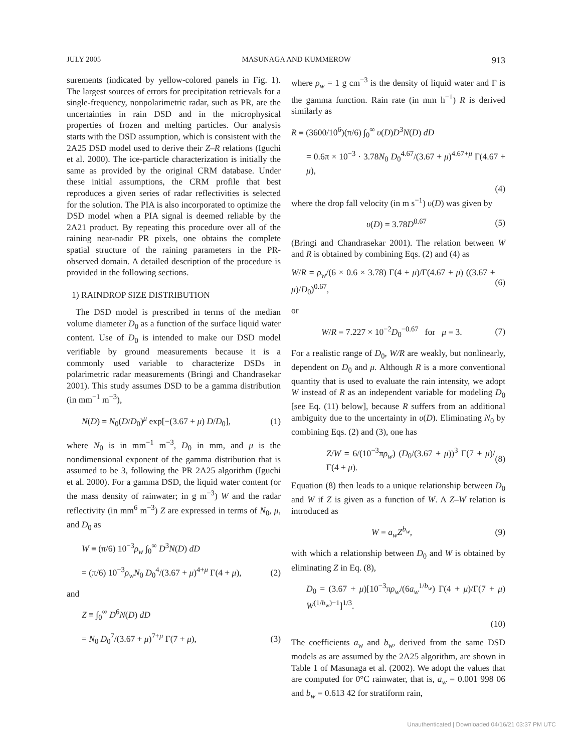JULY 2005 MASUNAGA AND KUMMEROW 913
surements (indicated by yellow-colored panels in Fig. 1). The largest sources of errors for precipitation retrievals for a single-frequency, nonpolarimetric radar, such as PR, are the uncertainties in rain DSD and in the microphysical properties of frozen and melting particles. Our analysis starts with the DSD assumption, which is consistent with the 2A25 DSD model used to derive their Z–R relations (Iguchi et al. 2000). The ice-particle characterization is initially the same as provided by the original CRM database. Under these initial assumptions, the CRM profile that best reproduces a given series of radar reflectivities is selected for the solution. The PIA is also incorporated to optimize the DSD model when a PIA signal is deemed reliable by the 2A21 product. By repeating this procedure over all of the raining near-nadir PR pixels, one obtains the complete spatial structure of the raining parameters in the PR-observed domain. A detailed description of the procedure is provided in the following sections.
1) RAINDROP SIZE DISTRIBUTION
The DSD model is prescribed in terms of the median volume diameter D<sub>0</sub> as a function of the surface liquid water content. Use of D<sub>0</sub> is intended to make our DSD model verifiable by ground measurements because it is a commonly used variable to characterize DSDs in polarimetric radar measurements (Bringi and Chandrasekar 2001). This study assumes DSD to be a gamma distribution (in mm<sup>−1</sup> m<sup>−3</sup>),
N(D) = N<sub>0</sub>(D/D<sub>0</sub>)<sup>μ</sup> exp[−(3.67 + μ) D/D<sub>0</sub>], (1)
where N<sub>0</sub> is in mm<sup>−1</sup> m<sup>−3</sup>, D<sub>0</sub> in mm, and μ is the nondimensional exponent of the gamma distribution that is assumed to be 3, following the PR 2A25 algorithm (Iguchi et al. 2000). For a gamma DSD, the liquid water content (or the mass density of rainwater; in g m<sup>−3</sup>) W and the radar reflectivity (in mm<sup>6</sup> m<sup>−3</sup>) Z are expressed in terms of N<sub>0</sub>, μ, and D<sub>0</sub> as
W ≡ (π/6) 10<sup>−3</sup>ρ<sub>w</sub> ∫<sub>0</sub><sup>∞</sup> D<sup>3</sup>N(D) dD
= (π/6) 10<sup>−3</sup>ρ<sub>w</sub>N<sub>0</sub> D<sub>0</sub><sup>4</sup>/(3.67 + μ)<sup>4+μ</sup> Γ(4 + μ), (2)
and
Z ≡ ∫<sub>0</sub><sup>∞</sup> D<sup>6</sup>N(D) dD
= N<sub>0</sub> D<sub>0</sub><sup>7</sup>/(3.67 + μ)<sup>7+μ</sup> Γ(7 + μ), (3)
where ρ<sub>w</sub> = 1 g cm<sup>−3</sup> is the density of liquid water and Γ is the gamma function. Rain rate (in mm h<sup>−1</sup>) R is derived similarly as
R ≡ (3600/10<sup>6</sup>)(π/6) ∫<sub>0</sub><sup>∞</sup> υ(D)D<sup>3</sup>N(D) dD
= 0.6π × 10<sup>−3</sup> · 3.78N<sub>0</sub> D<sub>0</sub><sup>4.67</sup>/(3.67 + μ)<sup>4.67+μ</sup> Γ(4.67 + μ),
(4)
where the drop fall velocity (in m s<sup>−1</sup>) υ(D) was given by
υ(D) = 3.78D<sup>0.67</sup> (5)
(Bringi and Chandrasekar 2001). The relation between W and R is obtained by combining Eqs. (2) and (4) as
W/R = ρ<sub>w</sub>/(6 × 0.6 × 3.78) Γ(4 + μ)/Γ(4.67 + μ) ((3.67 + μ)/D<sub>0</sub>)<sup>0.67</sup>, (6)
or
W/R = 7.227 × 10<sup>−2</sup>D<sub>0</sub><sup>−0.67</sup> for μ = 3. (7)
For a realistic range of D<sub>0</sub>, W/R are weakly, but nonlinearly, dependent on D<sub>0</sub> and μ. Although R is a more conventional quantity that is used to evaluate the rain intensity, we adopt W instead of R as an independent variable for modeling D<sub>0</sub> [see Eq. (11) below], because R suffers from an additional ambiguity due to the uncertainty in υ(D). Eliminating N<sub>0</sub> by combining Eqs. (2) and (3), one has
Z/W = 6/(10<sup>−3</sup>πρ<sub>w</sub>) (D<sub>0</sub>/(3.67 + μ))<sup>3</sup> Γ(7 + μ)/Γ(4 + μ). (8)
Equation (8) then leads to a unique relationship between D<sub>0</sub> and W if Z is given as a function of W. A Z–W relation is introduced as
W = a<sub>w</sub>Z<sup>b<sub>w</sub></sup>, (9)
with which a relationship between D<sub>0</sub> and W is obtained by eliminating Z in Eq. (8),
D<sub>0</sub> = (3.67 + μ)[10<sup>−3</sup>πρ<sub>w</sub>/(6a<sub>w</sub><sup>1/b<sub>w</sub></sup>) Γ(4 + μ)/Γ(7 + μ) W<sup>(1/b<sub>w</sub>)−1</sup>]<sup>1/3</sup>.
(10)
The coefficients a<sub>w</sub> and b<sub>w</sub>, derived from the same DSD models as are assumed by the 2A25 algorithm, are shown in Table 1 of Masunaga et al. (2002). We adopt the values that are computed for 0°C rainwater, that is, a<sub>w</sub> = 0.001 998 06 and b<sub>w</sub> = 0.613 42 for stratiform rain,
Unauthenticated | Downloaded 04/16/21 03:37 PM UTC